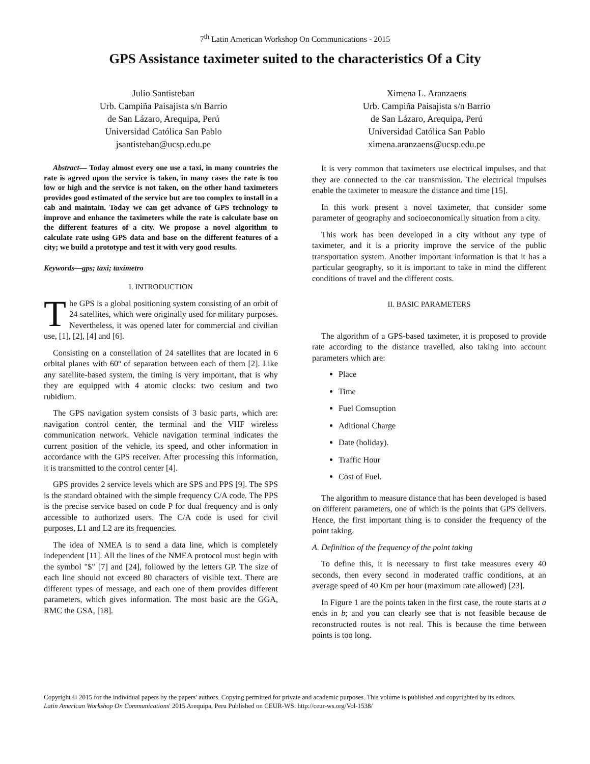7<sup>th</sup> Latin American Workshop On Communications - 2015
GPS Assistance taximeter suited to the characteristics Of a City
Julio Santisteban
Urb. Campiña Paisajista s/n Barrio
de San Lázaro, Arequipa, Perú
Universidad Católica San Pablo
jsantisteban@ucsp.edu.pe
Ximena L. Aranzaens
Urb. Campiña Paisajista s/n Barrio
de San Lázaro, Arequipa, Perú
Universidad Católica San Pablo
ximena.aranzaens@ucsp.edu.pe
Abstract— Today almost every one use a taxi, in many countries the rate is agreed upon the service is taken, in many cases the rate is too low or high and the service is not taken, on the other hand taximeters provides good estimated of the service but are too complex to install in a cab and maintain. Today we can get advance of GPS technology to improve and enhance the taximeters while the rate is calculate base on the different features of a city. We propose a novel algorithm to calculate rate using GPS data and base on the different features of a city; we build a prototype and test it with very good results.
Keywords—gps; taxi; taxímetro
I. INTRODUCTION
The GPS is a global positioning system consisting of an orbit of 24 satellites, which were originally used for military purposes. Nevertheless, it was opened later for commercial and civilian use, [1], [2], [4] and [6].
Consisting on a constellation of 24 satellites that are located in 6 orbital planes with 60º of separation between each of them [2]. Like any satellite-based system, the timing is very important, that is why they are equipped with 4 atomic clocks: two cesium and two rubidium.
The GPS navigation system consists of 3 basic parts, which are: navigation control center, the terminal and the VHF wireless communication network. Vehicle navigation terminal indicates the current position of the vehicle, its speed, and other information in accordance with the GPS receiver. After processing this information, it is transmitted to the control center [4].
GPS provides 2 service levels which are SPS and PPS [9]. The SPS is the standard obtained with the simple frequency C/A code. The PPS is the precise service based on code P for dual frequency and is only accessible to authorized users. The C/A code is used for civil purposes, L1 and L2 are its frequencies.
The idea of NMEA is to send a data line, which is completely independent [11]. All the lines of the NMEA protocol must begin with the symbol "$" [7] and [24], followed by the letters GP. The size of each line should not exceed 80 characters of visible text. There are different types of message, and each one of them provides different parameters, which gives information. The most basic are the GGA, RMC the GSA, [18].
It is very common that taximeters use electrical impulses, and that they are connected to the car transmission. The electrical impulses enable the taximeter to measure the distance and time [15].
In this work present a novel taximeter, that consider some parameter of geography and socioeconomically situation from a city.
This work has been developed in a city without any type of taximeter, and it is a priority improve the service of the public transportation system. Another important information is that it has a particular geography, so it is important to take in mind the different conditions of travel and the different costs.
II. BASIC PARAMETERS
The algorithm of a GPS-based taximeter, it is proposed to provide rate according to the distance travelled, also taking into account parameters which are:
Place
Time
Fuel Comsuption
Aditional Charge
Date (holiday).
Traffic Hour
Cost of Fuel.
The algorithm to measure distance that has been developed is based on different parameters, one of which is the points that GPS delivers. Hence, the first important thing is to consider the frequency of the point taking.
A. Definition of the frequency of the point taking
To define this, it is necessary to first take measures every 40 seconds, then every second in moderated traffic conditions, at an average speed of 40 Km per hour (maximum rate allowed) [23].
In Figure 1 are the points taken in the first case, the route starts at a ends in b; and you can clearly see that is not feasible because de reconstructed routes is not real. This is because the time between points is too long.
Copyright © 2015 for the individual papers by the papers' authors. Copying permitted for private and academic purposes. This volume is published and copyrighted by its editors. Latin American Workshop On Communications' 2015 Arequipa, Peru Published on CEUR-WS: http://ceur-ws.org/Vol-1538/